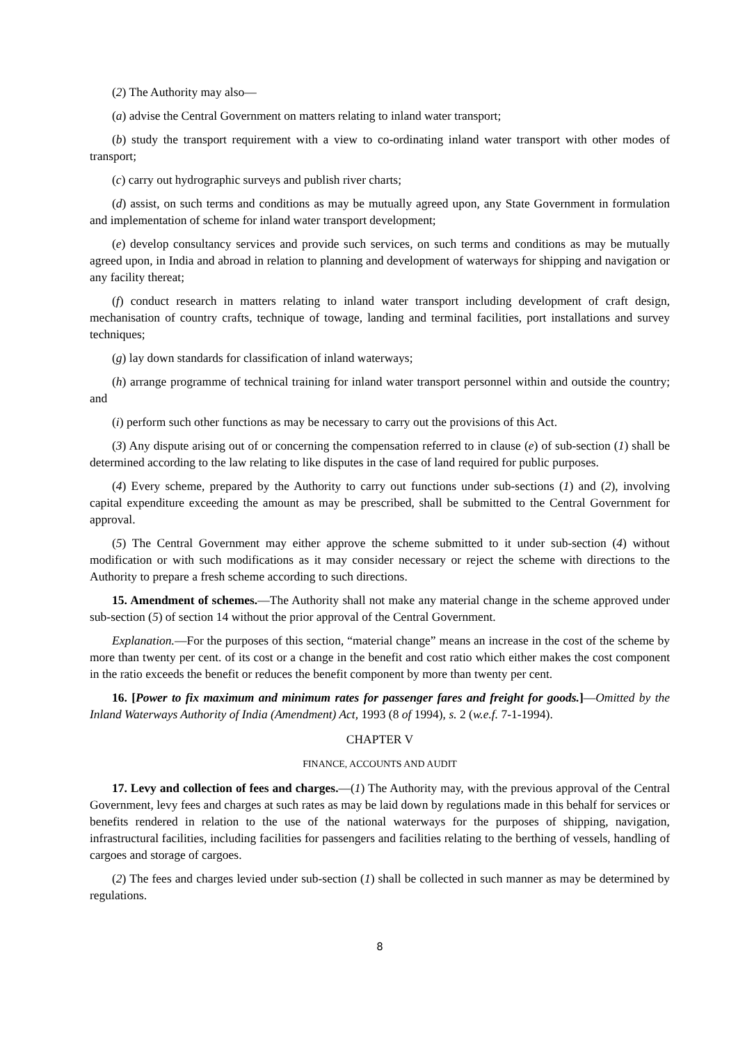(2) The Authority may also—
(a) advise the Central Government on matters relating to inland water transport;
(b) study the transport requirement with a view to co-ordinating inland water transport with other modes of transport;
(c) carry out hydrographic surveys and publish river charts;
(d) assist, on such terms and conditions as may be mutually agreed upon, any State Government in formulation and implementation of scheme for inland water transport development;
(e) develop consultancy services and provide such services, on such terms and conditions as may be mutually agreed upon, in India and abroad in relation to planning and development of waterways for shipping and navigation or any facility thereat;
(f) conduct research in matters relating to inland water transport including development of craft design, mechanisation of country crafts, technique of towage, landing and terminal facilities, port installations and survey techniques;
(g) lay down standards for classification of inland waterways;
(h) arrange programme of technical training for inland water transport personnel within and outside the country; and
(i) perform such other functions as may be necessary to carry out the provisions of this Act.
(3) Any dispute arising out of or concerning the compensation referred to in clause (e) of sub-section (1) shall be determined according to the law relating to like disputes in the case of land required for public purposes.
(4) Every scheme, prepared by the Authority to carry out functions under sub-sections (1) and (2), involving capital expenditure exceeding the amount as may be prescribed, shall be submitted to the Central Government for approval.
(5) The Central Government may either approve the scheme submitted to it under sub-section (4) without modification or with such modifications as it may consider necessary or reject the scheme with directions to the Authority to prepare a fresh scheme according to such directions.
15. Amendment of schemes.—The Authority shall not make any material change in the scheme approved under sub-section (5) of section 14 without the prior approval of the Central Government.
Explanation.—For the purposes of this section, “material change” means an increase in the cost of the scheme by more than twenty per cent. of its cost or a change in the benefit and cost ratio which either makes the cost component in the ratio exceeds the benefit or reduces the benefit component by more than twenty per cent.
16. [Power to fix maximum and minimum rates for passenger fares and freight for goods.]—Omitted by the Inland Waterways Authority of India (Amendment) Act, 1993 (8 of 1994), s. 2 (w.e.f. 7-1-1994).
CHAPTER V
FINANCE, ACCOUNTS AND AUDIT
17. Levy and collection of fees and charges.—(1) The Authority may, with the previous approval of the Central Government, levy fees and charges at such rates as may be laid down by regulations made in this behalf for services or benefits rendered in relation to the use of the national waterways for the purposes of shipping, navigation, infrastructural facilities, including facilities for passengers and facilities relating to the berthing of vessels, handling of cargoes and storage of cargoes.
(2) The fees and charges levied under sub-section (1) shall be collected in such manner as may be determined by regulations.
8